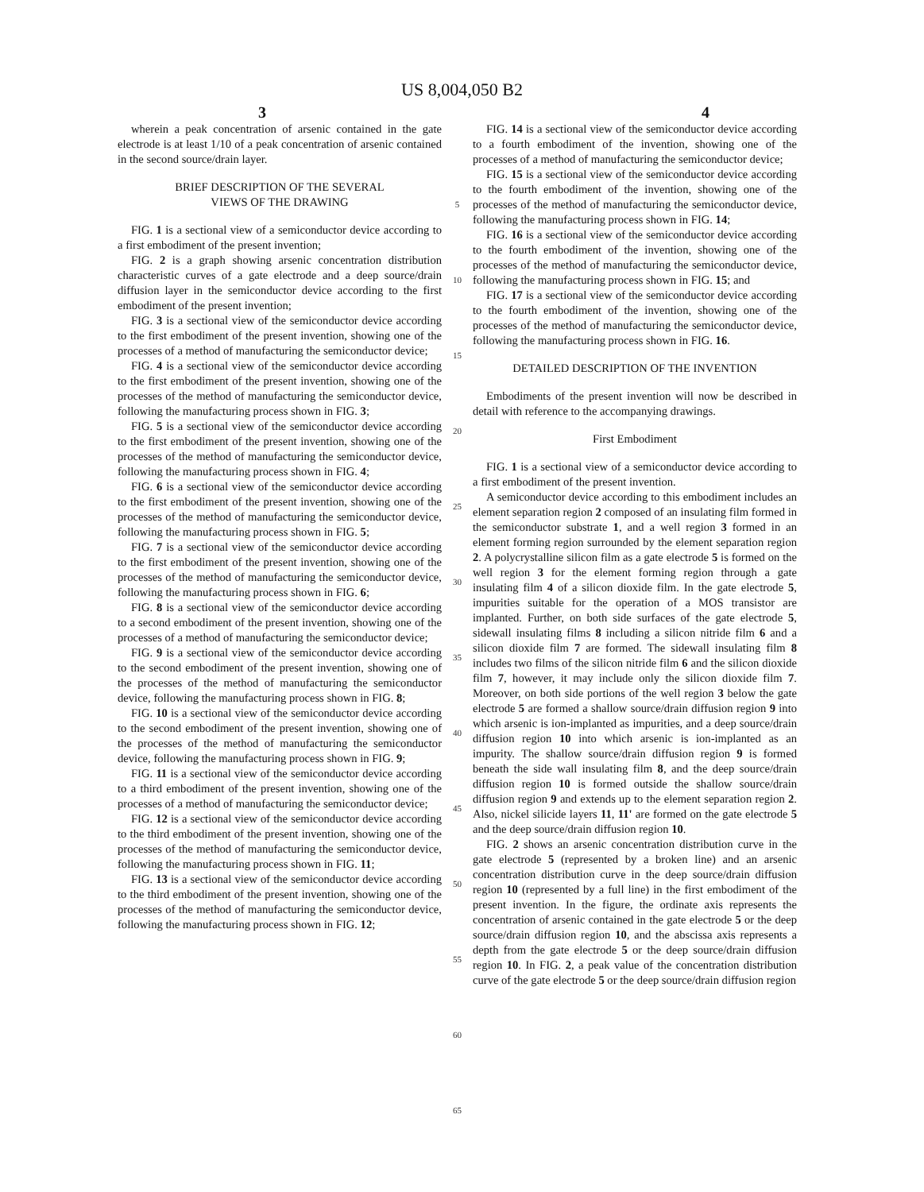US 8,004,050 B2
3 4
wherein a peak concentration of arsenic contained in the gate electrode is at least 1/10 of a peak concentration of arsenic contained in the second source/drain layer.
BRIEF DESCRIPTION OF THE SEVERAL
VIEWS OF THE DRAWING
FIG. 1 is a sectional view of a semiconductor device according to a first embodiment of the present invention;
FIG. 2 is a graph showing arsenic concentration distribution characteristic curves of a gate electrode and a deep source/drain diffusion layer in the semiconductor device according to the first embodiment of the present invention;
FIG. 3 is a sectional view of the semiconductor device according to the first embodiment of the present invention, showing one of the processes of a method of manufacturing the semiconductor device;
FIG. 4 is a sectional view of the semiconductor device according to the first embodiment of the present invention, showing one of the processes of the method of manufacturing the semiconductor device, following the manufacturing process shown in FIG. 3;
FIG. 5 is a sectional view of the semiconductor device according to the first embodiment of the present invention, showing one of the processes of the method of manufacturing the semiconductor device, following the manufacturing process shown in FIG. 4;
FIG. 6 is a sectional view of the semiconductor device according to the first embodiment of the present invention, showing one of the processes of the method of manufacturing the semiconductor device, following the manufacturing process shown in FIG. 5;
FIG. 7 is a sectional view of the semiconductor device according to the first embodiment of the present invention, showing one of the processes of the method of manufacturing the semiconductor device, following the manufacturing process shown in FIG. 6;
FIG. 8 is a sectional view of the semiconductor device according to a second embodiment of the present invention, showing one of the processes of a method of manufacturing the semiconductor device;
FIG. 9 is a sectional view of the semiconductor device according to the second embodiment of the present invention, showing one of the processes of the method of manufacturing the semiconductor device, following the manufacturing process shown in FIG. 8;
FIG. 10 is a sectional view of the semiconductor device according to the second embodiment of the present invention, showing one of the processes of the method of manufacturing the semiconductor device, following the manufacturing process shown in FIG. 9;
FIG. 11 is a sectional view of the semiconductor device according to a third embodiment of the present invention, showing one of the processes of a method of manufacturing the semiconductor device;
FIG. 12 is a sectional view of the semiconductor device according to the third embodiment of the present invention, showing one of the processes of the method of manufacturing the semiconductor device, following the manufacturing process shown in FIG. 11;
FIG. 13 is a sectional view of the semiconductor device according to the third embodiment of the present invention, showing one of the processes of the method of manufacturing the semiconductor device, following the manufacturing process shown in FIG. 12;
5
10
15
20
25
30
35
40
45
50
55
60
65
FIG. 14 is a sectional view of the semiconductor device according to a fourth embodiment of the invention, showing one of the processes of a method of manufacturing the semiconductor device;
FIG. 15 is a sectional view of the semiconductor device according to the fourth embodiment of the invention, showing one of the processes of the method of manufacturing the semiconductor device, following the manufacturing process shown in FIG. 14;
FIG. 16 is a sectional view of the semiconductor device according to the fourth embodiment of the invention, showing one of the processes of the method of manufacturing the semiconductor device, following the manufacturing process shown in FIG. 15; and
FIG. 17 is a sectional view of the semiconductor device according to the fourth embodiment of the invention, showing one of the processes of the method of manufacturing the semiconductor device, following the manufacturing process shown in FIG. 16.
DETAILED DESCRIPTION OF THE INVENTION
Embodiments of the present invention will now be described in detail with reference to the accompanying drawings.
First Embodiment
FIG. 1 is a sectional view of a semiconductor device according to a first embodiment of the present invention.
A semiconductor device according to this embodiment includes an element separation region 2 composed of an insulating film formed in the semiconductor substrate 1, and a well region 3 formed in an element forming region surrounded by the element separation region 2. A polycrystalline silicon film as a gate electrode 5 is formed on the well region 3 for the element forming region through a gate insulating film 4 of a silicon dioxide film. In the gate electrode 5, impurities suitable for the operation of a MOS transistor are implanted. Further, on both side surfaces of the gate electrode 5, sidewall insulating films 8 including a silicon nitride film 6 and a silicon dioxide film 7 are formed. The sidewall insulating film 8 includes two films of the silicon nitride film 6 and the silicon dioxide film 7, however, it may include only the silicon dioxide film 7. Moreover, on both side portions of the well region 3 below the gate electrode 5 are formed a shallow source/drain diffusion region 9 into which arsenic is ion-implanted as impurities, and a deep source/drain diffusion region 10 into which arsenic is ion-implanted as an impurity. The shallow source/drain diffusion region 9 is formed beneath the side wall insulating film 8, and the deep source/drain diffusion region 10 is formed outside the shallow source/drain diffusion region 9 and extends up to the element separation region 2. Also, nickel silicide layers 11, 11' are formed on the gate electrode 5 and the deep source/drain diffusion region 10.
FIG. 2 shows an arsenic concentration distribution curve in the gate electrode 5 (represented by a broken line) and an arsenic concentration distribution curve in the deep source/drain diffusion region 10 (represented by a full line) in the first embodiment of the present invention. In the figure, the ordinate axis represents the concentration of arsenic contained in the gate electrode 5 or the deep source/drain diffusion region 10, and the abscissa axis represents a depth from the gate electrode 5 or the deep source/drain diffusion region 10. In FIG. 2, a peak value of the concentration distribution curve of the gate electrode 5 or the deep source/drain diffusion region